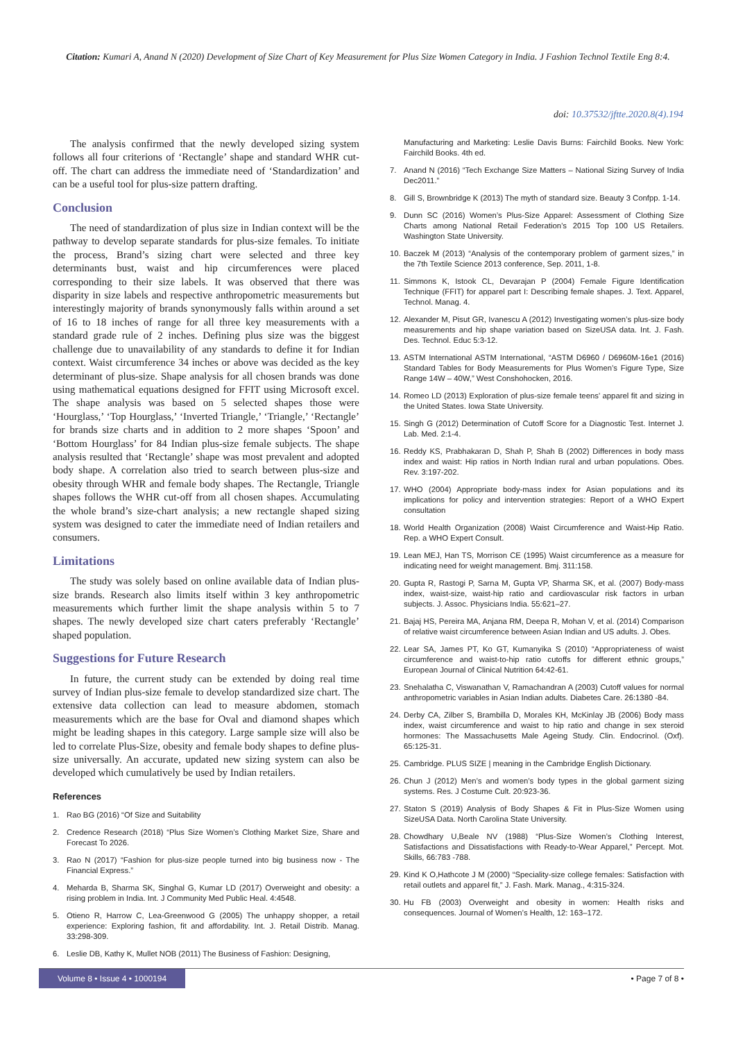Citation: Kumari A, Anand N (2020) Development of Size Chart of Key Measurement for Plus Size Women Category in India. J Fashion Technol Textile Eng 8:4.
doi: 10.37532/jftte.2020.8(4).194
The analysis confirmed that the newly developed sizing system follows all four criterions of ‘Rectangle’ shape and standard WHR cut-off. The chart can address the immediate need of ‘Standardization’ and can be a useful tool for plus-size pattern drafting.
Conclusion
The need of standardization of plus size in Indian context will be the pathway to develop separate standards for plus-size females. To initiate the process, Brand’s sizing chart were selected and three key determinants bust, waist and hip circumferences were placed corresponding to their size labels. It was observed that there was disparity in size labels and respective anthropometric measurements but interestingly majority of brands synonymously falls within around a set of 16 to 18 inches of range for all three key measurements with a standard grade rule of 2 inches. Defining plus size was the biggest challenge due to unavailability of any standards to define it for Indian context. Waist circumference 34 inches or above was decided as the key determinant of plus-size. Shape analysis for all chosen brands was done using mathematical equations designed for FFIT using Microsoft excel. The shape analysis was based on 5 selected shapes those were ‘Hourglass,’ ‘Top Hourglass,’ ‘Inverted Triangle,’ ‘Triangle,’ ‘Rectangle’ for brands size charts and in addition to 2 more shapes ‘Spoon’ and ‘Bottom Hourglass’ for 84 Indian plus-size female subjects. The shape analysis resulted that ‘Rectangle’ shape was most prevalent and adopted body shape. A correlation also tried to search between plus-size and obesity through WHR and female body shapes. The Rectangle, Triangle shapes follows the WHR cut-off from all chosen shapes. Accumulating the whole brand’s size-chart analysis; a new rectangle shaped sizing system was designed to cater the immediate need of Indian retailers and consumers.
Limitations
The study was solely based on online available data of Indian plus-size brands. Research also limits itself within 3 key anthropometric measurements which further limit the shape analysis within 5 to 7 shapes. The newly developed size chart caters preferably ‘Rectangle’ shaped population.
Suggestions for Future Research
In future, the current study can be extended by doing real time survey of Indian plus-size female to develop standardized size chart. The extensive data collection can lead to measure abdomen, stomach measurements which are the base for Oval and diamond shapes which might be leading shapes in this category. Large sample size will also be led to correlate Plus-Size, obesity and female body shapes to define plus-size universally. An accurate, updated new sizing system can also be developed which cumulatively be used by Indian retailers.
References
1. Rao BG (2016) “Of Size and Suitability
2. Credence Research (2018) “Plus Size Women’s Clothing Market Size, Share and Forecast To 2026.
3. Rao N (2017) “Fashion for plus-size people turned into big business now - The Financial Express.”
4. Meharda B, Sharma SK, Singhal G, Kumar LD (2017) Overweight and obesity: a rising problem in India. Int. J Community Med Public Heal. 4:4548.
5. Otieno R, Harrow C, Lea-Greenwood G (2005) The unhappy shopper, a retail experience: Exploring fashion, fit and affordability. Int. J. Retail Distrib. Manag. 33:298-309.
6. Leslie DB, Kathy K, Mullet NOB (2011) The Business of Fashion: Designing,
Manufacturing and Marketing: Leslie Davis Burns: Fairchild Books. New York: Fairchild Books. 4th ed.
7. Anand N (2016) “Tech Exchange Size Matters – National Sizing Survey of India Dec2011.”
8. Gill S, Brownbridge K (2013) The myth of standard size. Beauty 3 Confpp. 1-14.
9. Dunn SC (2016) Women’s Plus-Size Apparel: Assessment of Clothing Size Charts among National Retail Federation’s 2015 Top 100 US Retailers. Washington State University.
10. Baczek M (2013) “Analysis of the contemporary problem of garment sizes,” in the 7th Textile Science 2013 conference, Sep. 2011, 1-8.
11. Simmons K, Istook CL, Devarajan P (2004) Female Figure Identification Technique (FFIT) for apparel part I: Describing female shapes. J. Text. Apparel, Technol. Manag. 4.
12. Alexander M, Pisut GR, Ivanescu A (2012) Investigating women’s plus-size body measurements and hip shape variation based on SizeUSA data. Int. J. Fash. Des. Technol. Educ 5:3-12.
13. ASTM International ASTM International, “ASTM D6960 / D6960M-16e1 (2016) Standard Tables for Body Measurements for Plus Women’s Figure Type, Size Range 14W – 40W,” West Conshohocken, 2016.
14. Romeo LD (2013) Exploration of plus-size female teens’ apparel fit and sizing in the United States. Iowa State University.
15. Singh G (2012) Determination of Cutoff Score for a Diagnostic Test. Internet J. Lab. Med. 2:1-4.
16. Reddy KS, Prabhakaran D, Shah P, Shah B (2002) Differences in body mass index and waist: Hip ratios in North Indian rural and urban populations. Obes. Rev. 3:197-202.
17. WHO (2004) Appropriate body-mass index for Asian populations and its implications for policy and intervention strategies: Report of a WHO Expert consultation
18. World Health Organization (2008) Waist Circumference and Waist-Hip Ratio. Rep. a WHO Expert Consult.
19. Lean MEJ, Han TS, Morrison CE (1995) Waist circumference as a measure for indicating need for weight management. Bmj. 311:158.
20. Gupta R, Rastogi P, Sarna M, Gupta VP, Sharma SK, et al. (2007) Body-mass index, waist-size, waist-hip ratio and cardiovascular risk factors in urban subjects. J. Assoc. Physicians India. 55:621–27.
21. Bajaj HS, Pereira MA, Anjana RM, Deepa R, Mohan V, et al. (2014) Comparison of relative waist circumference between Asian Indian and US adults. J. Obes.
22. Lear SA, James PT, Ko GT, Kumanyika S (2010) “Appropriateness of waist circumference and waist-to-hip ratio cutoffs for different ethnic groups,” European Journal of Clinical Nutrition 64:42-61.
23. Snehalatha C, Viswanathan V, Ramachandran A (2003) Cutoff values for normal anthropometric variables in Asian Indian adults. Diabetes Care. 26:1380 -84.
24. Derby CA, Zilber S, Brambilla D, Morales KH, McKinlay JB (2006) Body mass index, waist circumference and waist to hip ratio and change in sex steroid hormones: The Massachusetts Male Ageing Study. Clin. Endocrinol. (Oxf). 65:125-31.
25. Cambridge. PLUS SIZE | meaning in the Cambridge English Dictionary.
26. Chun J (2012) Men’s and women’s body types in the global garment sizing systems. Res. J Costume Cult. 20:923-36.
27. Staton S (2019) Analysis of Body Shapes & Fit in Plus-Size Women using SizeUSA Data. North Carolina State University.
28. Chowdhary U,Beale NV (1988) “Plus-Size Women’s Clothing Interest, Satisfactions and Dissatisfactions with Ready-to-Wear Apparel,” Percept. Mot. Skills, 66:783 -788.
29. Kind K O,Hathcote J M (2000) “Speciality-size college females: Satisfaction with retail outlets and apparel fit,” J. Fash. Mark. Manag., 4:315-324.
30. Hu FB (2003) Overweight and obesity in women: Health risks and consequences. Journal of Women’s Health, 12: 163–172.
Volume 8 • Issue 4 • 1000194
• Page 7 of 8 •